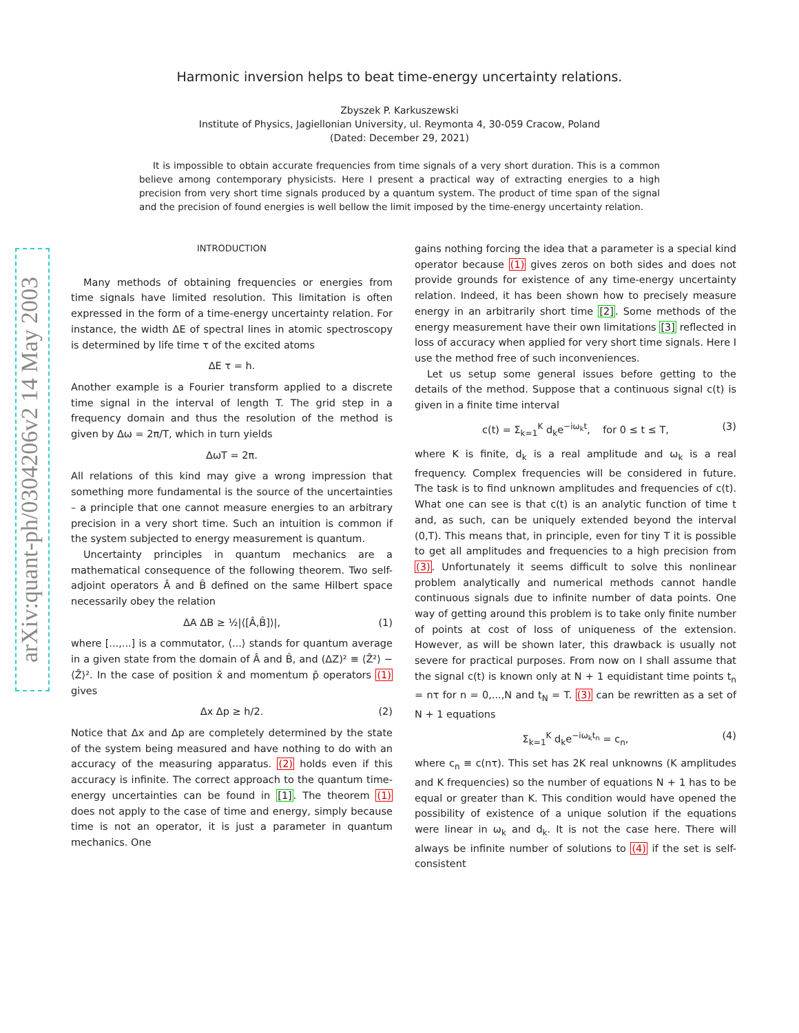arXiv:quant-ph/0304206v2 14 May 2003
Harmonic inversion helps to beat time-energy uncertainty relations.
Zbyszek P. Karkuszewski
Institute of Physics, Jagiellonian University, ul. Reymonta 4, 30-059 Cracow, Poland
(Dated: December 29, 2021)
It is impossible to obtain accurate frequencies from time signals of a very short duration. This is a common believe among contemporary physicists. Here I present a practical way of extracting energies to a high precision from very short time signals produced by a quantum system. The product of time span of the signal and the precision of found energies is well bellow the limit imposed by the time-energy uncertainty relation.
INTRODUCTION
Many methods of obtaining frequencies or energies from time signals have limited resolution. This limitation is often expressed in the form of a time-energy uncertainty relation. For instance, the width ΔE of spectral lines in atomic spectroscopy is determined by life time τ of the excited atoms
ΔE τ = h.
Another example is a Fourier transform applied to a discrete time signal in the interval of length T. The grid step in a frequency domain and thus the resolution of the method is given by Δω = 2π/T, which in turn yields
ΔωT = 2π.
All relations of this kind may give a wrong impression that something more fundamental is the source of the uncertainties – a principle that one cannot measure energies to an arbitrary precision in a very short time. Such an intuition is common if the system subjected to energy measurement is quantum.
Uncertainty principles in quantum mechanics are a mathematical consequence of the following theorem. Two self-adjoint operators Â and B̂ defined on the same Hilbert space necessarily obey the relation
ΔA ΔB ≥ ½|⟨[Â,B̂]⟩|, (1)
where [...,...] is a commutator, ⟨...⟩ stands for quantum average in a given state from the domain of Â and B̂, and (ΔZ)² ≡ ⟨Ẑ²⟩ − ⟨Ẑ⟩². In the case of position x̂ and momentum p̂ operators (1) gives
Δx Δp ≥ h/2. (2)
Notice that Δx and Δp are completely determined by the state of the system being measured and have nothing to do with an accuracy of the measuring apparatus. (2) holds even if this accuracy is infinite. The correct approach to the quantum time-energy uncertainties can be found in [1]. The theorem (1) does not apply to the case of time and energy, simply because time is not an operator, it is just a parameter in quantum mechanics. One
gains nothing forcing the idea that a parameter is a special kind operator because (1) gives zeros on both sides and does not provide grounds for existence of any time-energy uncertainty relation. Indeed, it has been shown how to precisely measure energy in an arbitrarily short time [2]. Some methods of the energy measurement have their own limitations [3] reflected in loss of accuracy when applied for very short time signals. Here I use the method free of such inconveniences.
Let us setup some general issues before getting to the details of the method. Suppose that a continuous signal c(t) is given in a finite time interval
c(t) = Σ<sub>k=1</sub><sup>K</sup> d<sub>k</sub>e<sup>−iω<sub>k</sub>t</sup>, for 0 ≤ t ≤ T, (3)
where K is finite, d<sub>k</sub> is a real amplitude and ω<sub>k</sub> is a real frequency. Complex frequencies will be considered in future. The task is to find unknown amplitudes and frequencies of c(t). What one can see is that c(t) is an analytic function of time t and, as such, can be uniquely extended beyond the interval (0,T). This means that, in principle, even for tiny T it is possible to get all amplitudes and frequencies to a high precision from (3). Unfortunately it seems difficult to solve this nonlinear problem analytically and numerical methods cannot handle continuous signals due to infinite number of data points. One way of getting around this problem is to take only finite number of points at cost of loss of uniqueness of the extension. However, as will be shown later, this drawback is usually not severe for practical purposes. From now on I shall assume that the signal c(t) is known only at N + 1 equidistant time points t<sub>n</sub> = nτ for n = 0,...,N and t<sub>N</sub> = T. (3) can be rewritten as a set of N + 1 equations
Σ<sub>k=1</sub><sup>K</sup> d<sub>k</sub>e<sup>−iω<sub>k</sub>t<sub>n</sub></sup> = c<sub>n</sub>, (4)
where c<sub>n</sub> ≡ c(nτ). This set has 2K real unknowns (K amplitudes and K frequencies) so the number of equations N + 1 has to be equal or greater than K. This condition would have opened the possibility of existence of a unique solution if the equations were linear in ω<sub>k</sub> and d<sub>k</sub>. It is not the case here. There will always be infinite number of solutions to (4) if the set is self-consistent